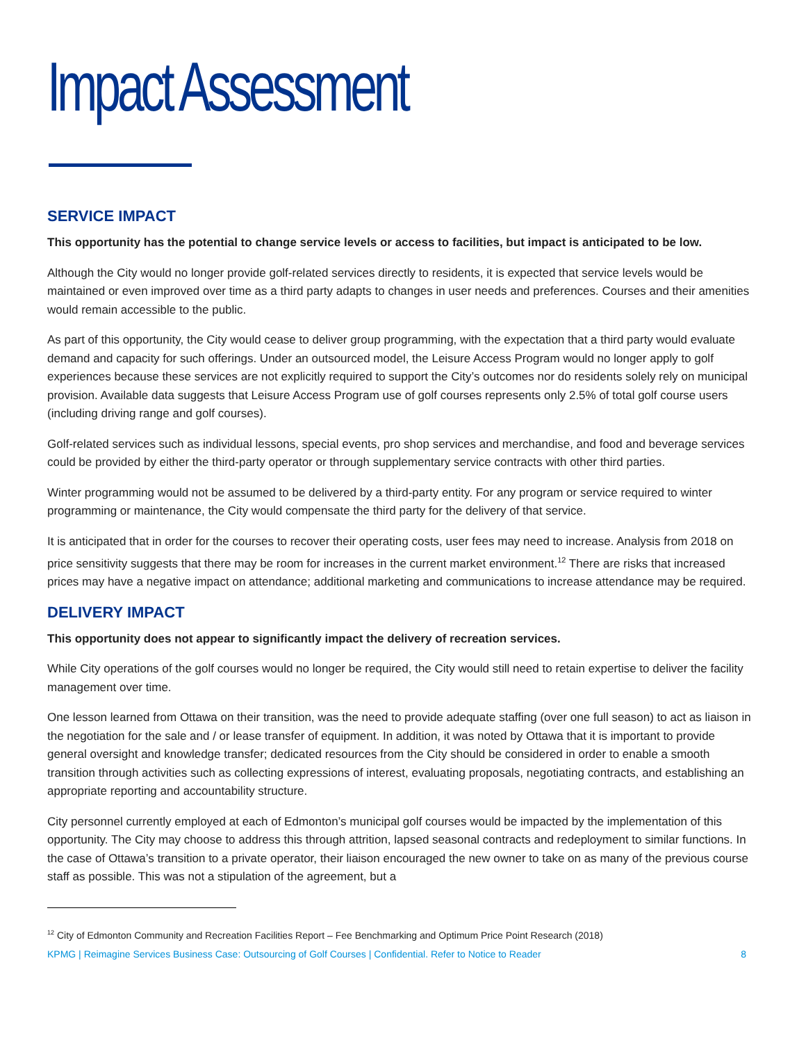Impact Assessment
SERVICE IMPACT
This opportunity has the potential to change service levels or access to facilities, but impact is anticipated to be low.
Although the City would no longer provide golf-related services directly to residents, it is expected that service levels would be maintained or even improved over time as a third party adapts to changes in user needs and preferences. Courses and their amenities would remain accessible to the public.
As part of this opportunity, the City would cease to deliver group programming, with the expectation that a third party would evaluate demand and capacity for such offerings. Under an outsourced model, the Leisure Access Program would no longer apply to golf experiences because these services are not explicitly required to support the City’s outcomes nor do residents solely rely on municipal provision. Available data suggests that Leisure Access Program use of golf courses represents only 2.5% of total golf course users (including driving range and golf courses).
Golf-related services such as individual lessons, special events, pro shop services and merchandise, and food and beverage services could be provided by either the third-party operator or through supplementary service contracts with other third parties.
Winter programming would not be assumed to be delivered by a third-party entity. For any program or service required to winter programming or maintenance, the City would compensate the third party for the delivery of that service.
It is anticipated that in order for the courses to recover their operating costs, user fees may need to increase. Analysis from 2018 on price sensitivity suggests that there may be room for increases in the current market environment.<sup>12</sup> There are risks that increased prices may have a negative impact on attendance; additional marketing and communications to increase attendance may be required.
DELIVERY IMPACT
This opportunity does not appear to significantly impact the delivery of recreation services.
While City operations of the golf courses would no longer be required, the City would still need to retain expertise to deliver the facility management over time.
One lesson learned from Ottawa on their transition, was the need to provide adequate staffing (over one full season) to act as liaison in the negotiation for the sale and / or lease transfer of equipment. In addition, it was noted by Ottawa that it is important to provide general oversight and knowledge transfer; dedicated resources from the City should be considered in order to enable a smooth transition through activities such as collecting expressions of interest, evaluating proposals, negotiating contracts, and establishing an appropriate reporting and accountability structure.
City personnel currently employed at each of Edmonton’s municipal golf courses would be impacted by the implementation of this opportunity. The City may choose to address this through attrition, lapsed seasonal contracts and redeployment to similar functions. In the case of Ottawa’s transition to a private operator, their liaison encouraged the new owner to take on as many of the previous course staff as possible. This was not a stipulation of the agreement, but a
<sup>12</sup> City of Edmonton Community and Recreation Facilities Report – Fee Benchmarking and Optimum Price Point Research (2018)
KPMG | Reimagine Services Business Case: Outsourcing of Golf Courses | Confidential. Refer to Notice to Reader 8